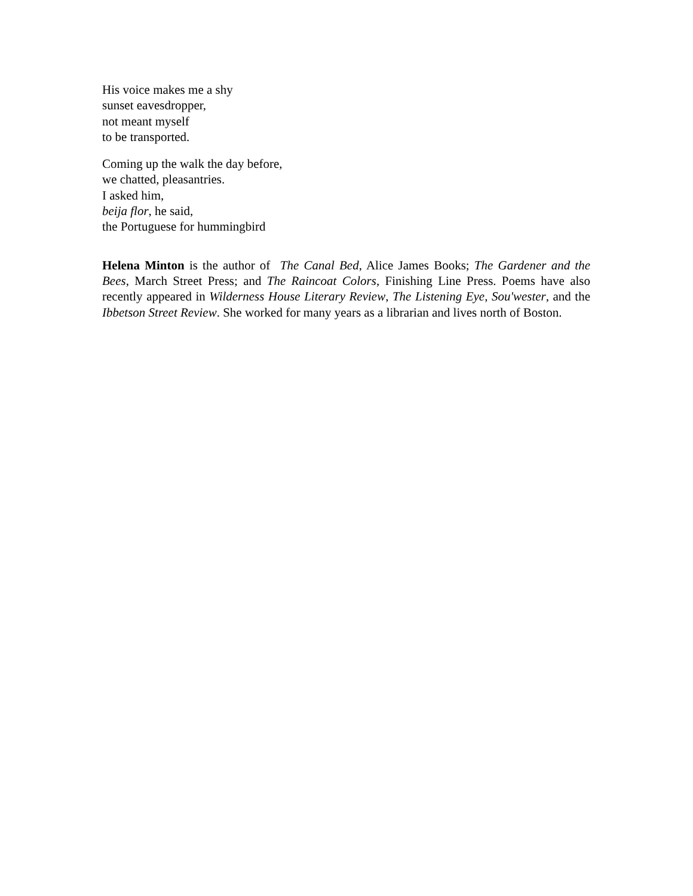His voice makes me a shy
sunset eavesdropper,
not meant myself
to be transported.
Coming up the walk the day before,
we chatted, pleasantries.
I asked him,
beija flor, he said,
the Portuguese for hummingbird
Helena Minton is the author of The Canal Bed, Alice James Books; The Gardener and the Bees, March Street Press; and The Raincoat Colors, Finishing Line Press. Poems have also recently appeared in Wilderness House Literary Review, The Listening Eye, Sou'wester, and the Ibbetson Street Review. She worked for many years as a librarian and lives north of Boston.